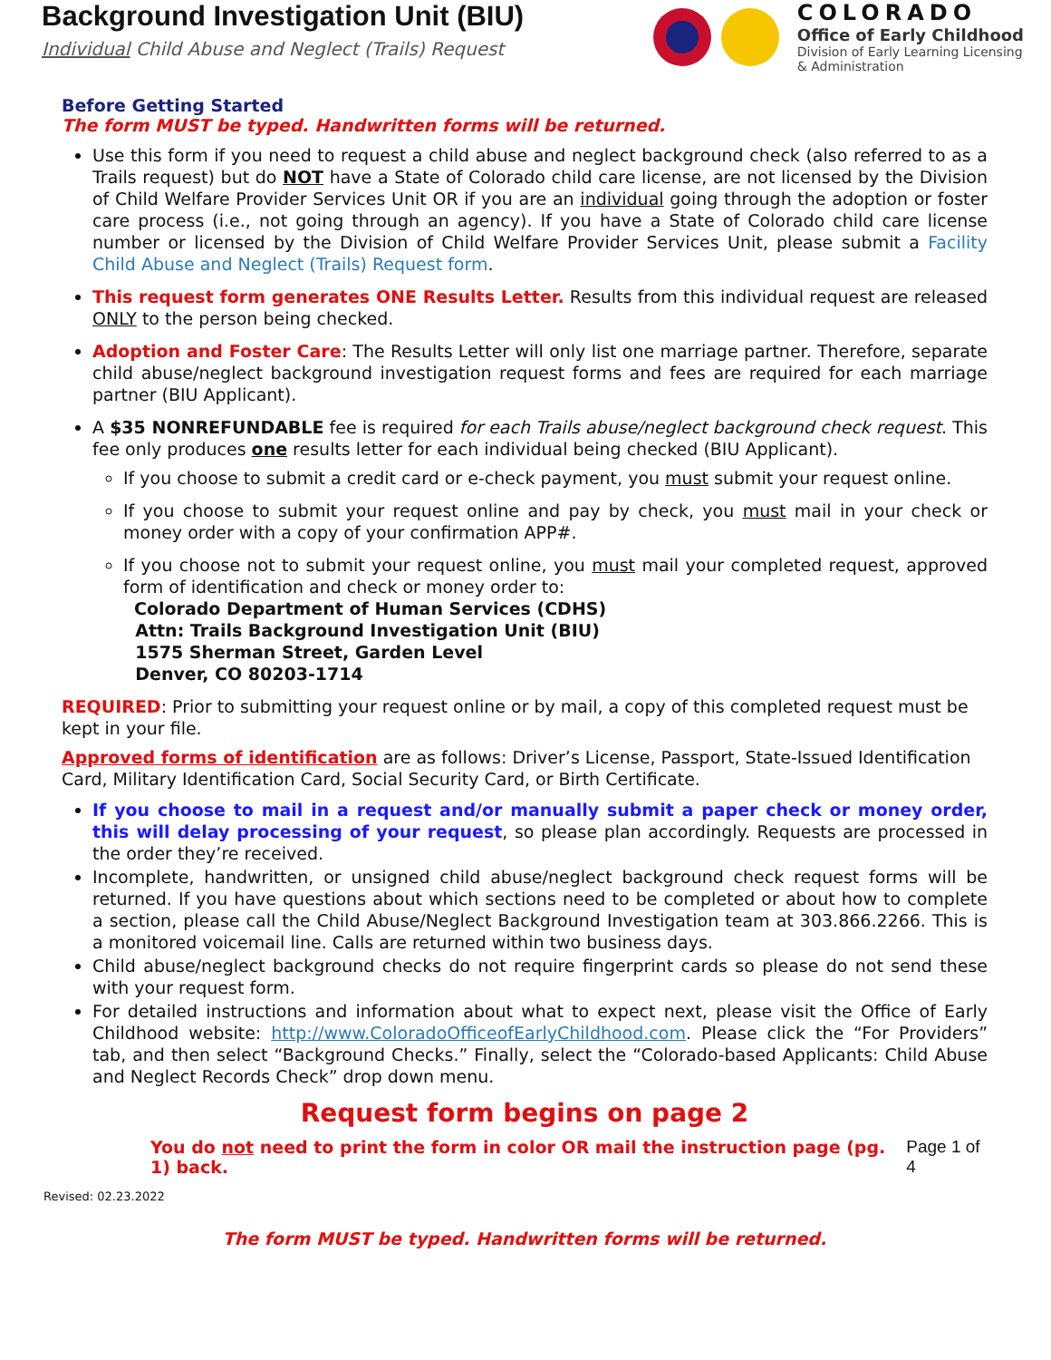Background Investigation Unit (BIU)
Individual Child Abuse and Neglect (Trails) Request
COLORADO
Office of Early Childhood
Division of Early Learning Licensing
& Administration
Before Getting Started
The form MUST be typed. Handwritten forms will be returned.
Use this form if you need to request a child abuse and neglect background check (also referred to as a Trails request) but do NOT have a State of Colorado child care license, are not licensed by the Division of Child Welfare Provider Services Unit OR if you are an individual going through the adoption or foster care process (i.e., not going through an agency). If you have a State of Colorado child care license number or licensed by the Division of Child Welfare Provider Services Unit, please submit a Facility Child Abuse and Neglect (Trails) Request form.
This request form generates ONE Results Letter. Results from this individual request are released ONLY to the person being checked.
Adoption and Foster Care: The Results Letter will only list one marriage partner. Therefore, separate child abuse/neglect background investigation request forms and fees are required for each marriage partner (BIU Applicant).
A $35 NONREFUNDABLE fee is required for each Trails abuse/neglect background check request. This fee only produces one results letter for each individual being checked (BIU Applicant).
If you choose to submit a credit card or e-check payment, you must submit your request online.
If you choose to submit your request online and pay by check, you must mail in your check or money order with a copy of your confirmation APP#.
If you choose not to submit your request online, you must mail your completed request, approved form of identification and check or money order to:
Colorado Department of Human Services (CDHS)
Attn: Trails Background Investigation Unit (BIU)
1575 Sherman Street, Garden Level
Denver, CO 80203-1714
REQUIRED: Prior to submitting your request online or by mail, a copy of this completed request must be kept in your file.
Approved forms of identification are as follows: Driver’s License, Passport, State-Issued Identification Card, Military Identification Card, Social Security Card, or Birth Certificate.
If you choose to mail in a request and/or manually submit a paper check or money order, this will delay processing of your request, so please plan accordingly. Requests are processed in the order they’re received.
Incomplete, handwritten, or unsigned child abuse/neglect background check request forms will be returned. If you have questions about which sections need to be completed or about how to complete a section, please call the Child Abuse/Neglect Background Investigation team at 303.866.2266. This is a monitored voicemail line. Calls are returned within two business days.
Child abuse/neglect background checks do not require fingerprint cards so please do not send these with your request form.
For detailed instructions and information about what to expect next, please visit the Office of Early Childhood website: http://www.ColoradoOfficeofEarlyChildhood.com. Please click the “For Providers” tab, and then select “Background Checks.” Finally, select the “Colorado-based Applicants: Child Abuse and Neglect Records Check” drop down menu.
Request form begins on page 2
You do not need to print the form in color OR mail the instruction page (pg. 1) back.
Page 1 of 4
Revised: 02.23.2022
The form MUST be typed. Handwritten forms will be returned.